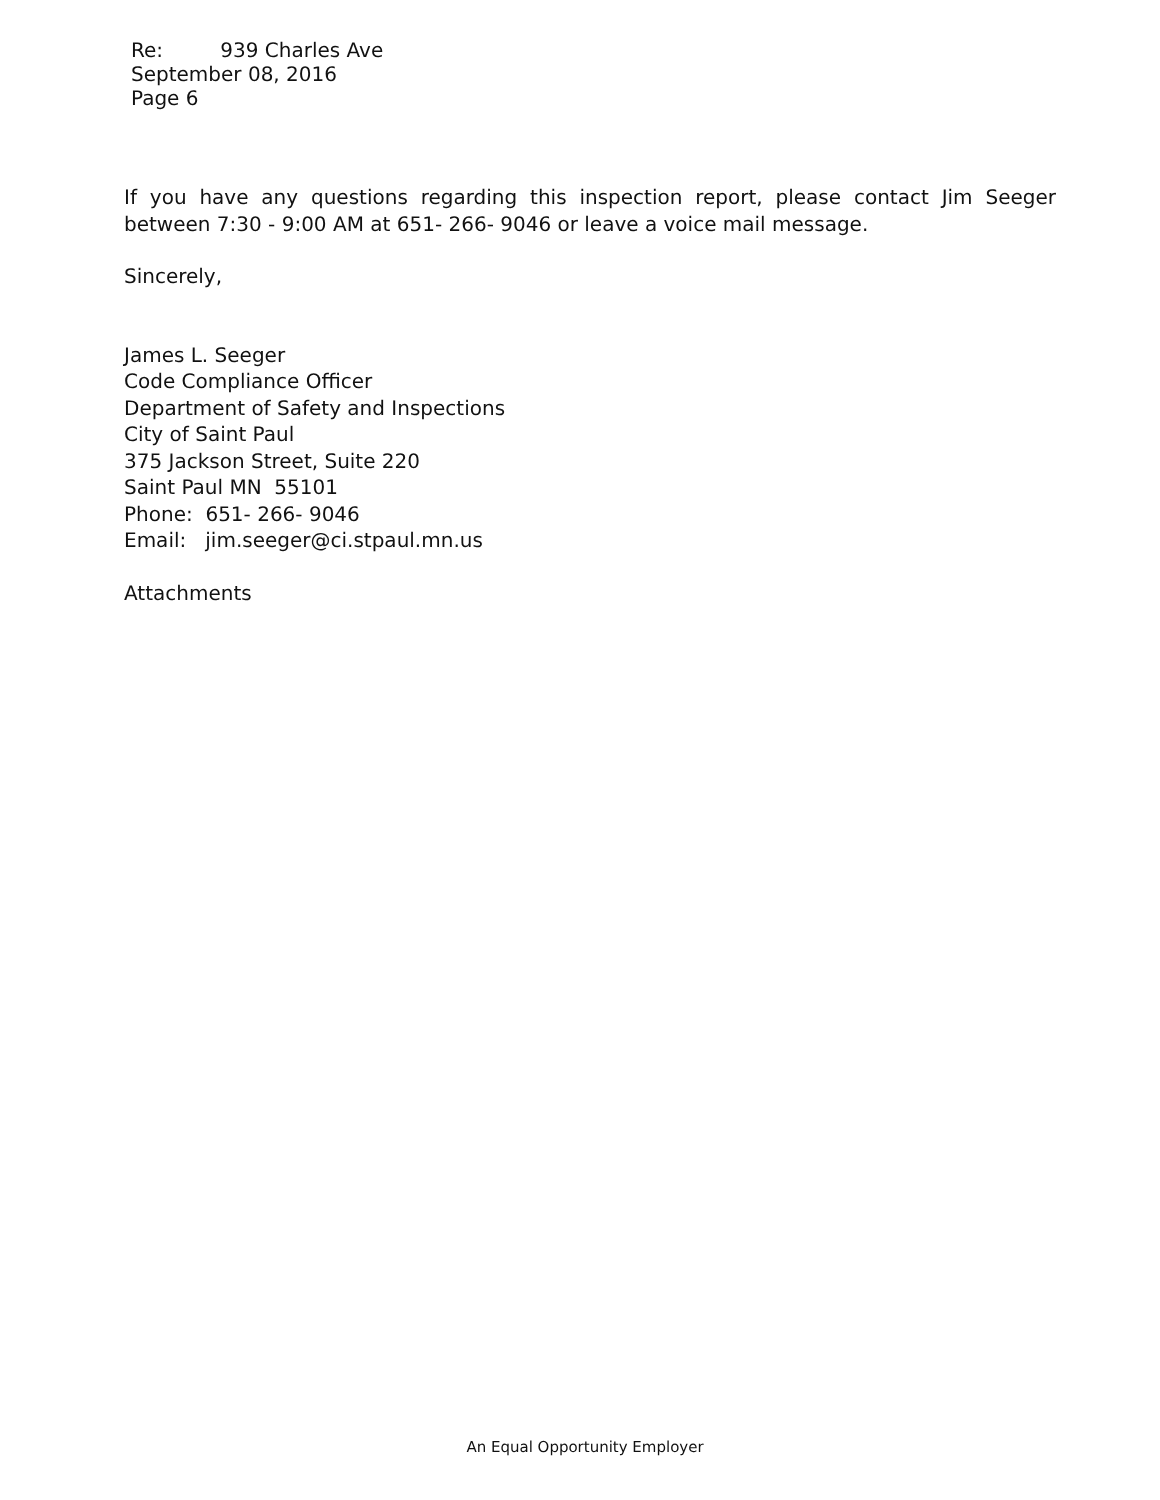Re: 939 Charles Ave
September 08, 2016
Page 6
If you have any questions regarding this inspection report, please contact Jim Seeger between 7:30 - 9:00 AM at 651- 266- 9046 or leave a voice mail message.
Sincerely,
James L. Seeger
Code Compliance Officer
Department of Safety and Inspections
City of Saint Paul
375 Jackson Street, Suite 220
Saint Paul MN 55101
Phone: 651- 266- 9046
Email: jim.seeger@ci.stpaul.mn.us
Attachments
An Equal Opportunity Employer